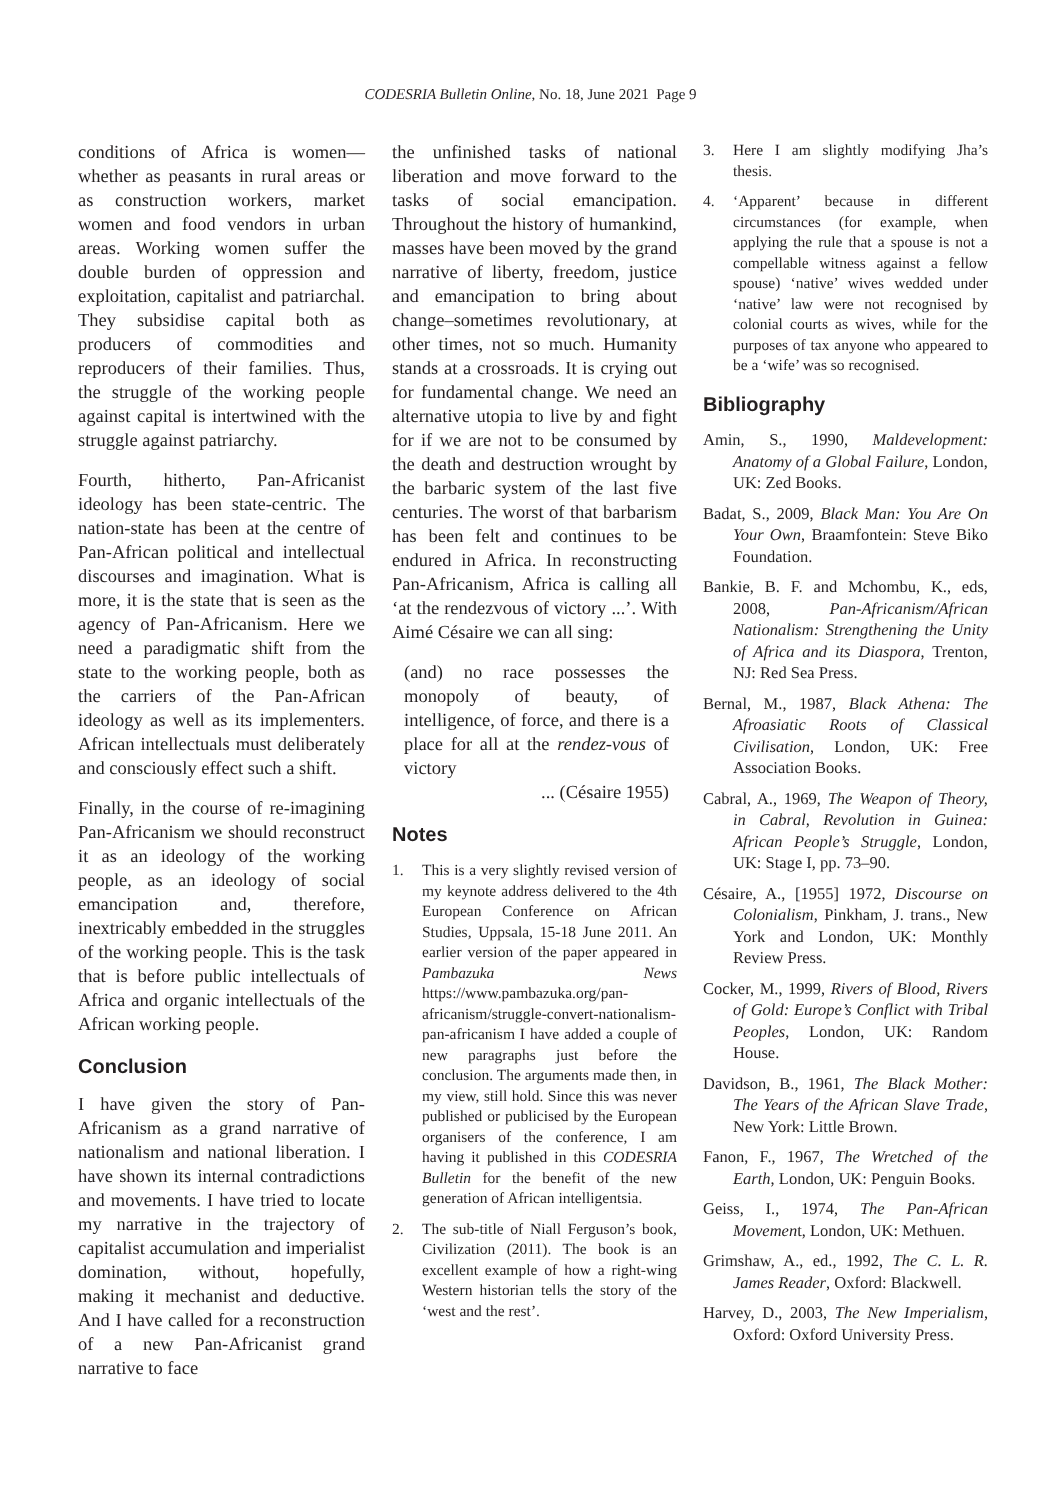CODESRIA Bulletin Online, No. 18, June 2021 Page 9
conditions of Africa is women—whether as peasants in rural areas or as construction workers, market women and food vendors in urban areas. Working women suffer the double burden of oppression and exploitation, capitalist and patriarchal. They subsidise capital both as producers of commodities and reproducers of their families. Thus, the struggle of the working people against capital is intertwined with the struggle against patriarchy.
Fourth, hitherto, Pan-Africanist ideology has been state-centric. The nation-state has been at the centre of Pan-African political and intellectual discourses and imagination. What is more, it is the state that is seen as the agency of Pan-Africanism. Here we need a paradigmatic shift from the state to the working people, both as the carriers of the Pan-African ideology as well as its implementers. African intellectuals must deliberately and consciously effect such a shift.
Finally, in the course of re-imagining Pan-Africanism we should reconstruct it as an ideology of the working people, as an ideology of social emancipation and, therefore, inextricably embedded in the struggles of the working people. This is the task that is before public intellectuals of Africa and organic intellectuals of the African working people.
Conclusion
I have given the story of Pan-Africanism as a grand narrative of nationalism and national liberation. I have shown its internal contradictions and movements. I have tried to locate my narrative in the trajectory of capitalist accumulation and imperialist domination, without, hopefully, making it mechanist and deductive. And I have called for a reconstruction of a new Pan-Africanist grand narrative to face
the unfinished tasks of national liberation and move forward to the tasks of social emancipation. Throughout the history of humankind, masses have been moved by the grand narrative of liberty, freedom, justice and emancipation to bring about change–sometimes revolutionary, at other times, not so much. Humanity stands at a crossroads. It is crying out for fundamental change. We need an alternative utopia to live by and fight for if we are not to be consumed by the death and destruction wrought by the barbaric system of the last five centuries. The worst of that barbarism has been felt and continues to be endured in Africa. In reconstructing Pan-Africanism, Africa is calling all ‘at the rendezvous of victory ...’. With Aimé Césaire we can all sing:
(and) no race possesses the monopoly of beauty, of intelligence, of force, and there is a place for all at the rendez-vous of victory
... (Césaire 1955)
Notes
1. This is a very slightly revised version of my keynote address delivered to the 4th European Conference on African Studies, Uppsala, 15-18 June 2011. An earlier version of the paper appeared in Pambazuka News https://www.pambazuka.org/pan-africanism/struggle-convert-nationalism-pan-africanism I have added a couple of new paragraphs just before the conclusion. The arguments made then, in my view, still hold. Since this was never published or publicised by the European organisers of the conference, I am having it published in this CODESRIA Bulletin for the benefit of the new generation of African intelligentsia.
2. The sub-title of Niall Ferguson’s book, Civilization (2011). The book is an excellent example of how a right-wing Western historian tells the story of the ‘west and the rest’.
3. Here I am slightly modifying Jha’s thesis.
4. ‘Apparent’ because in different circumstances (for example, when applying the rule that a spouse is not a compellable witness against a fellow spouse) ‘native’ wives wedded under ‘native’ law were not recognised by colonial courts as wives, while for the purposes of tax anyone who appeared to be a ‘wife’ was so recognised.
Bibliography
Amin, S., 1990, Maldevelopment: Anatomy of a Global Failure, London, UK: Zed Books.
Badat, S., 2009, Black Man: You Are On Your Own, Braamfontein: Steve Biko Foundation.
Bankie, B. F. and Mchombu, K., eds, 2008, Pan-Africanism/African Nationalism: Strengthening the Unity of Africa and its Diaspora, Trenton, NJ: Red Sea Press.
Bernal, M., 1987, Black Athena: The Afroasiatic Roots of Classical Civilisation, London, UK: Free Association Books.
Cabral, A., 1969, The Weapon of Theory, in Cabral, Revolution in Guinea: African People’s Struggle, London, UK: Stage I, pp. 73–90.
Césaire, A., [1955] 1972, Discourse on Colonialism, Pinkham, J. trans., New York and London, UK: Monthly Review Press.
Cocker, M., 1999, Rivers of Blood, Rivers of Gold: Europe’s Conflict with Tribal Peoples, London, UK: Random House.
Davidson, B., 1961, The Black Mother: The Years of the African Slave Trade, New York: Little Brown.
Fanon, F., 1967, The Wretched of the Earth, London, UK: Penguin Books.
Geiss, I., 1974, The Pan-African Movement, London, UK: Methuen.
Grimshaw, A., ed., 1992, The C. L. R. James Reader, Oxford: Blackwell.
Harvey, D., 2003, The New Imperialism, Oxford: Oxford University Press.